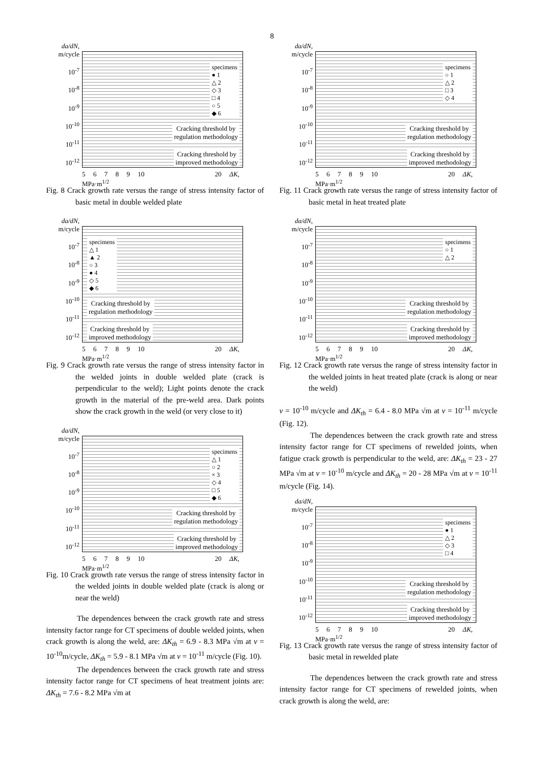8
da/dN,
m/cycle
10<sup>-7</sup>
10<sup>-8</sup>
10<sup>-9</sup>
10<sup>-10</sup>
10<sup>-11</sup>
10<sup>-12</sup>
specimens
● 1
△ 2
◇ 3
□ 4
○ 5
◆ 6
Cracking threshold by
regulation methodology
Cracking threshold by
improved methodology
5 6 7 8 9 10 20 ΔK, MPa·m<sup>1/2</sup>
Fig. 8 Crack growth rate versus the range of stress intensity factor of basic metal in double welded plate
da/dN,
m/cycle
10<sup>-7</sup>
10<sup>-8</sup>
10<sup>-9</sup>
10<sup>-10</sup>
10<sup>-11</sup>
10<sup>-12</sup>
specimens
△ 1
▲ 2
○ 3
● 4
◇ 5
◆ 6
Cracking threshold by
regulation methodology
Cracking threshold by
improved methodology
5 6 7 8 9 10 20 ΔK, MPa·m<sup>1/2</sup>
Fig. 9 Crack growth rate versus the range of stress intensity factor in the welded joints in double welded plate (crack is perpendicular to the weld); Light points denote the crack growth in the material of the pre-weld area. Dark points show the crack growth in the weld (or very close to it)
da/dN,
m/cycle
10<sup>-7</sup>
10<sup>-8</sup>
10<sup>-9</sup>
10<sup>-10</sup>
10<sup>-11</sup>
10<sup>-12</sup>
specimens
△ 1
○ 2
× 3
◇ 4
□ 5
◆ 6
Cracking threshold by
regulation methodology
Cracking threshold by
improved methodology
5 6 7 8 9 10 20 ΔK, MPa·m<sup>1/2</sup>
Fig. 10 Crack growth rate versus the range of stress intensity factor in the welded joints in double welded plate (crack is along or near the weld)
The dependences between the crack growth rate and stress intensity factor range for CT specimens of double welded joints, when crack growth is along the weld, are: ΔK<sub>th</sub> = 6.9 - 8.3 MPa √m at v = 10<sup>-10</sup>m/cycle, ΔK<sub>th</sub> = 5.9 - 8.1 MPa √m at v = 10<sup>-11</sup> m/cycle (Fig. 10).
The dependences between the crack growth rate and stress intensity factor range for CT specimens of heat treatment joints are: ΔK<sub>th</sub> = 7.6 - 8.2 MPa √m at
da/dN,
m/cycle
10<sup>-7</sup>
10<sup>-8</sup>
10<sup>-9</sup>
10<sup>-10</sup>
10<sup>-11</sup>
10<sup>-12</sup>
specimens
○ 1
△ 2
□ 3
◇ 4
Cracking threshold by
regulation methodology
Cracking threshold by
improved methodology
5 6 7 8 9 10 20 ΔK, MPa·m<sup>1/2</sup>
Fig. 11 Crack growth rate versus the range of stress intensity factor of basic metal in heat treated plate
da/dN,
m/cycle
10<sup>-7</sup>
10<sup>-8</sup>
10<sup>-9</sup>
10<sup>-10</sup>
10<sup>-11</sup>
10<sup>-12</sup>
specimens
○ 1
△ 2
Cracking threshold by
regulation methodology
Cracking threshold by
improved methodology
5 6 7 8 9 10 20 ΔK, MPa·m<sup>1/2</sup>
Fig. 12 Crack growth rate versus the range of stress intensity factor in the welded joints in heat treated plate (crack is along or near the weld)
v = 10<sup>-10</sup> m/cycle and ΔK<sub>th</sub> = 6.4 - 8.0 MPa √m at v = 10<sup>-11</sup> m/cycle (Fig. 12).
The dependences between the crack growth rate and stress intensity factor range for CT specimens of rewelded joints, when fatigue crack growth is perpendicular to the weld, are: ΔK<sub>th</sub> = 23 - 27 MPa √m at v = 10<sup>-10</sup> m/cycle and ΔK<sub>th</sub> = 20 - 28 MPa √m at v = 10<sup>-11</sup> m/cycle (Fig. 14).
da/dN,
m/cycle
10<sup>-7</sup>
10<sup>-8</sup>
10<sup>-9</sup>
10<sup>-10</sup>
10<sup>-11</sup>
10<sup>-12</sup>
specimens
● 1
△ 2
◇ 3
□ 4
Cracking threshold by
regulation methodology
Cracking threshold by
improved methodology
5 6 7 8 9 10 20 ΔK, MPa·m<sup>1/2</sup>
Fig. 13 Crack growth rate versus the range of stress intensity factor of basic metal in rewelded plate
The dependences between the crack growth rate and stress intensity factor range for CT specimens of rewelded joints, when crack growth is along the weld, are: